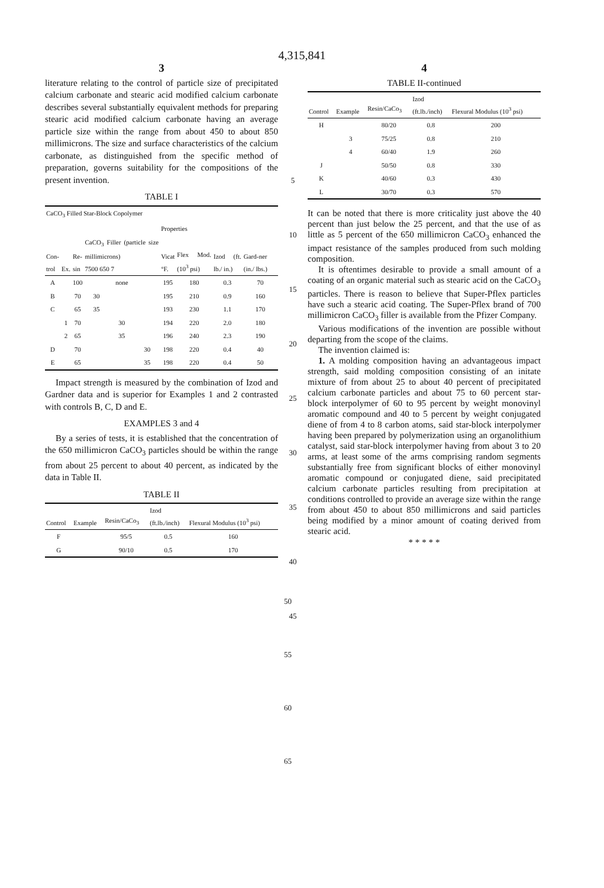4,315,841
3
literature relating to the control of particle size of precipitated calcium carbonate and stearic acid modified calcium carbonate describes several substantially equivalent methods for preparing stearic acid modified calcium carbonate having an average particle size within the range from about 450 to about 850 millimicrons. The size and surface characteristics of the calcium carbonate, as distinguished from the specific method of preparation, governs suitability for the compositions of the present invention.
TABLE I
| CaCO<sub>3</sub> Filled Star-Block Copolymer | | | | | | | | | |
| --- | --- | --- | --- | --- | --- | --- | --- | --- | --- |
| | | | | | | Properties | | | |
| Con- trol | Ex. | Re- sin | CaCO<sub>3</sub> Filler (particle size millimicrons) 7500 650 7 | | | Vicat °F. | Flex Mod. (10<sup>3</sup> psi) | Izod (ft. lb./ in.) | Gard-ner (in./ lbs.) |
| A | | 100 | none | | | 195 | 180 | 0.3 | 70 |
| B | | 70 | 30 | | | 195 | 210 | 0.9 | 160 |
| C | | 65 | 35 | | | 193 | 230 | 1.1 | 170 |
| | 1 | 70 | | 30 | | 194 | 220 | 2.0 | 180 |
| | 2 | 65 | | 35 | | 196 | 240 | 2.3 | 190 |
| D | | 70 | | | 30 | 198 | 220 | 0.4 | 40 |
| E | | 65 | | | 35 | 198 | 220 | 0.4 | 50 |
Impact strength is measured by the combination of Izod and Gardner data and is superior for Examples 1 and 2 contrasted with controls B, C, D and E.
EXAMPLES 3 and 4
By a series of tests, it is established that the concentration of the 650 millimicron CaCO<sub>3</sub> particles should be within the range from about 25 percent to about 40 percent, as indicated by the data in Table II.
TABLE II
| Control | Example | Resin/CaCo<sub>3</sub> | Izod (ft.lb./inch) | Flexural Modulus (10<sup>3</sup> psi) |
| --- | --- | --- | --- | --- |
| F | | 95/5 | 0.5 | 160 |
| G | | 90/10 | 0.5 | 170 |
5
10
15
20
25
30
35
40
45
4
TABLE II-continued
| Control | Example | Resin/CaCo<sub>3</sub> | Izod (ft.lb./inch) | Flexural Modulus (10<sup>3</sup> psi) |
| --- | --- | --- | --- | --- |
| H | | 80/20 | 0.8 | 200 |
| | 3 | 75/25 | 0.8 | 210 |
| | 4 | 60/40 | 1.9 | 260 |
| J | | 50/50 | 0.8 | 330 |
| K | | 40/60 | 0.3 | 430 |
| L | | 30/70 | 0.3 | 570 |
It can be noted that there is more criticality just above the 40 percent than just below the 25 percent, and that the use of as little as 5 percent of the 650 millimicron CaCO<sub>3</sub> enhanced the impact resistance of the samples produced from such molding composition.
It is oftentimes desirable to provide a small amount of a coating of an organic material such as stearic acid on the CaCO<sub>3</sub> particles. There is reason to believe that Super-Pflex particles have such a stearic acid coating. The Super-Pflex brand of 700 millimicron CaCO<sub>3</sub> filler is available from the Pfizer Company.
Various modifications of the invention are possible without departing from the scope of the claims.
The invention claimed is:
1. A molding composition having an advantageous impact strength, said molding composition consisting of an initate mixture of from about 25 to about 40 percent of precipitated calcium carbonate particles and about 75 to 60 percent star-block interpolymer of 60 to 95 percent by weight monovinyl aromatic compound and 40 to 5 percent by weight conjugated diene of from 4 to 8 carbon atoms, said star-block interpolymer having been prepared by polymerization using an organolithium catalyst, said star-block interpolymer having from about 3 to 20 arms, at least some of the arms comprising random segments substantially free from significant blocks of either monovinyl aromatic compound or conjugated diene, said precipitated calcium carbonate particles resulting from precipitation at conditions controlled to provide an average size within the range from about 450 to about 850 millimicrons and said particles being modified by a minor amount of coating derived from stearic acid.
* * * * *
50
55
60
65